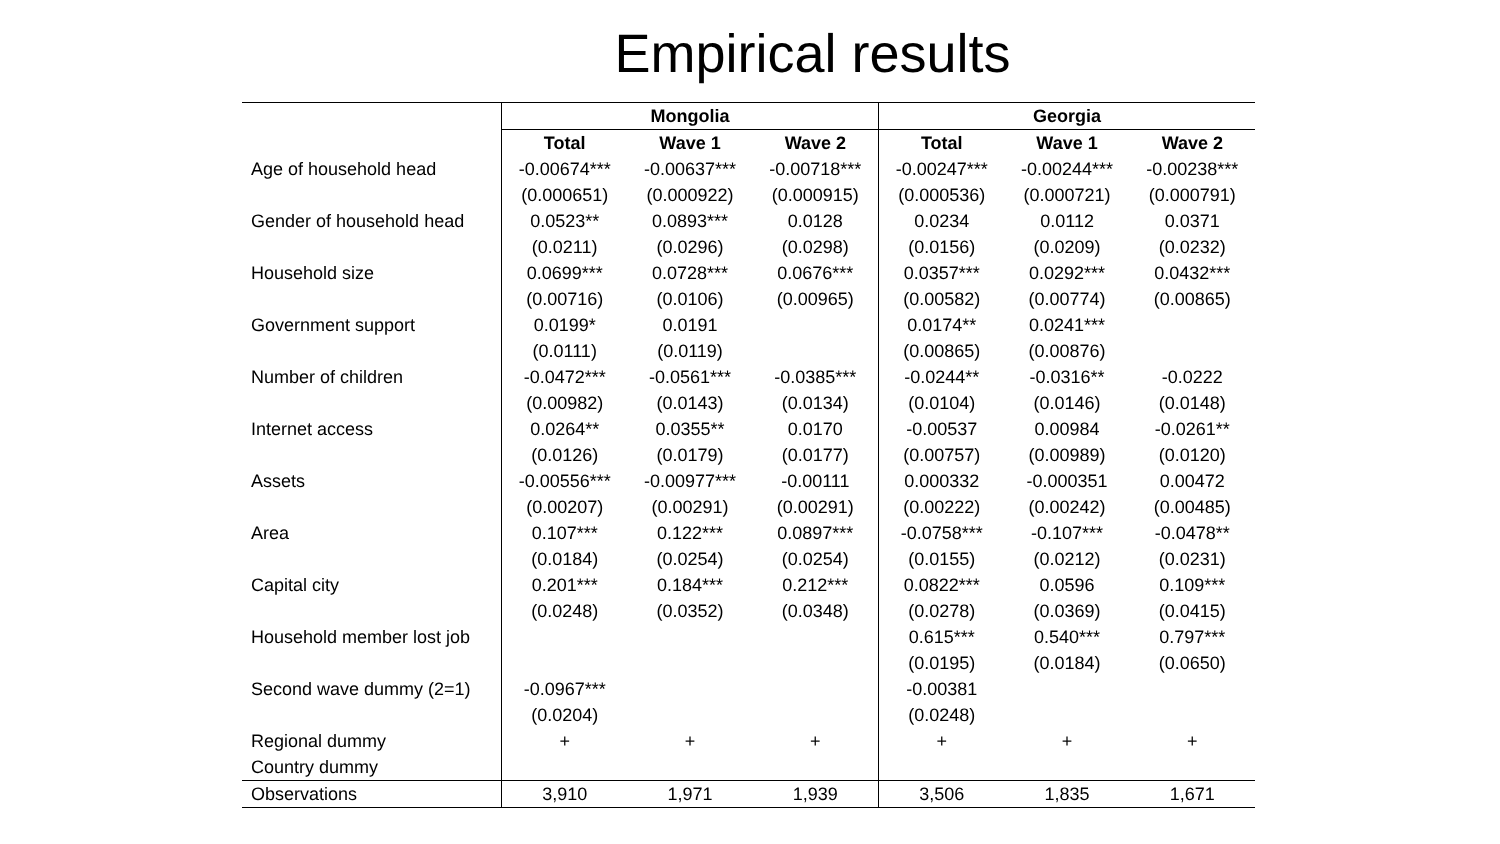Empirical results
| | Mongolia | | | Georgia | | |
| | Total | Wave 1 | Wave 2 | Total | Wave 1 | Wave 2 |
| Age of household head | -0.00674*** | -0.00637*** | -0.00718*** | -0.00247*** | -0.00244*** | -0.00238*** |
| | (0.000651) | (0.000922) | (0.000915) | (0.000536) | (0.000721) | (0.000791) |
| Gender of household head | 0.0523** | 0.0893*** | 0.0128 | 0.0234 | 0.0112 | 0.0371 |
| | (0.0211) | (0.0296) | (0.0298) | (0.0156) | (0.0209) | (0.0232) |
| Household size | 0.0699*** | 0.0728*** | 0.0676*** | 0.0357*** | 0.0292*** | 0.0432*** |
| | (0.00716) | (0.0106) | (0.00965) | (0.00582) | (0.00774) | (0.00865) |
| Government support | 0.0199* | 0.0191 | | 0.0174** | 0.0241*** | |
| | (0.0111) | (0.0119) | | (0.00865) | (0.00876) | |
| Number of children | -0.0472*** | -0.0561*** | -0.0385*** | -0.0244** | -0.0316** | -0.0222 |
| | (0.00982) | (0.0143) | (0.0134) | (0.0104) | (0.0146) | (0.0148) |
| Internet access | 0.0264** | 0.0355** | 0.0170 | -0.00537 | 0.00984 | -0.0261** |
| | (0.0126) | (0.0179) | (0.0177) | (0.00757) | (0.00989) | (0.0120) |
| Assets | -0.00556*** | -0.00977*** | -0.00111 | 0.000332 | -0.000351 | 0.00472 |
| | (0.00207) | (0.00291) | (0.00291) | (0.00222) | (0.00242) | (0.00485) |
| Area | 0.107*** | 0.122*** | 0.0897*** | -0.0758*** | -0.107*** | -0.0478** |
| | (0.0184) | (0.0254) | (0.0254) | (0.0155) | (0.0212) | (0.0231) |
| Capital city | 0.201*** | 0.184*** | 0.212*** | 0.0822*** | 0.0596 | 0.109*** |
| | (0.0248) | (0.0352) | (0.0348) | (0.0278) | (0.0369) | (0.0415) |
| Household member lost job | | | | 0.615*** | 0.540*** | 0.797*** |
| | | | | (0.0195) | (0.0184) | (0.0650) |
| Second wave dummy (2=1) | -0.0967*** | | | -0.00381 | | |
| | (0.0204) | | | (0.0248) | | |
| Regional dummy | + | + | + | + | + | + |
| Country dummy | | | | | | |
| Observations | 3,910 | 1,971 | 1,939 | 3,506 | 1,835 | 1,671 |